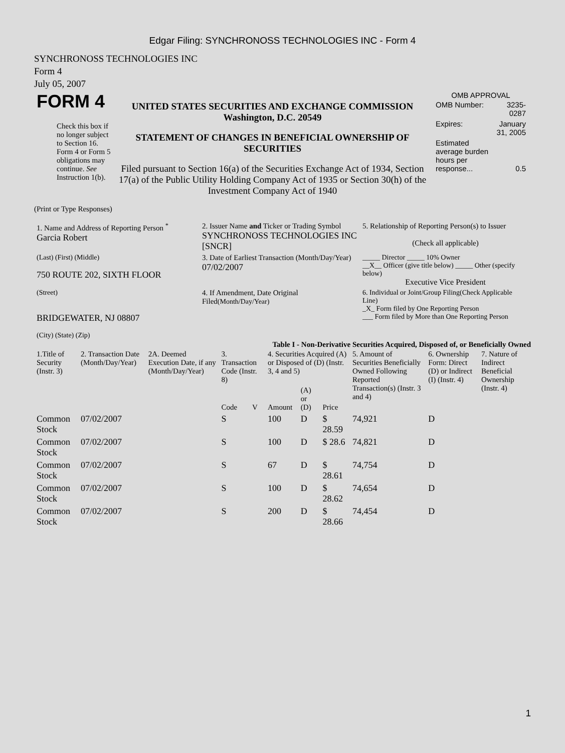Edgar Filing: SYNCHRONOSS TECHNOLOGIES INC - Form 4
SYNCHRONOSS TECHNOLOGIES INC
Form 4
July 05, 2007
| FORM 4 Check this box if no longer subject to Section 16. Form 4 or Form 5 obligations may continue. See Instruction 1(b). | UNITED STATES SECURITIES AND EXCHANGE COMMISSION Washington, D.C. 20549 STATEMENT OF CHANGES IN BENEFICIAL OWNERSHIP OF SECURITIES Filed pursuant to Section 16(a) of the Securities Exchange Act of 1934, Section 17(a) of the Public Utility Holding Company Act of 1935 or Section 30(h) of the Investment Company Act of 1940 | OMB APPROVAL / OMB Number: / 3235-0287 / / Expires: / January 31, 2005 / / Estimated average burden hours per response... / 0.5 / |
(Print or Type Responses)
| 1. Name and Address of Reporting Person <sup>*</sup> Garcia Robert | 2. Issuer Name and Ticker or Trading Symbol SYNCHRONOSS TECHNOLOGIES INC [SNCR] | 5. Relationship of Reporting Person(s) to Issuer (Check all applicable) |
| (Last) (First) (Middle) 750 ROUTE 202, SIXTH FLOOR | 3. Date of Earliest Transaction (Month/Day/Year) 07/02/2007 | _____ Director _____ 10% Owner __X__ Officer (give title below) _____ Other (specify below) Executive Vice President |
| (Street) BRIDGEWATER, NJ 08807 (City) (State) (Zip) | 4. If Amendment, Date Original Filed (Month/Day/Year) | 6. Individual or Joint/Group Filing(Check Applicable Line) _X_ Form filed by One Reporting Person ___ Form filed by More than One Reporting Person |
Table I - Non-Derivative Securities Acquired, Disposed of, or Beneficially Owned
| 1.Title of Security (Instr. 3) | 2. Transaction Date (Month/Day/Year) | 2A. Deemed Execution Date, if any (Month/Day/Year) | 3. Transaction Code (Instr. 8) | | 4. Securities Acquired (A) or Disposed of (D) (Instr. 3, 4 and 5) | | | 5. Amount of Securities Beneficially Owned Following Reported Transaction(s) (Instr. 3 and 4) | 6. Ownership Form: Direct (D) or Indirect (I) (Instr. 4) | 7. Nature of Indirect Beneficial Ownership (Instr. 4) |
| --- | --- | --- | --- | --- | --- | --- | --- | --- | --- | --- |
| | | | Code | V | Amount | (A) or (D) | Price | | | |
| Common Stock | 07/02/2007 | | S | | 100 | D | $ 28.59 | 74,921 | D | |
| Common Stock | 07/02/2007 | | S | | 100 | D | $ 28.6 | 74,821 | D | |
| Common Stock | 07/02/2007 | | S | | 67 | D | $ 28.61 | 74,754 | D | |
| Common Stock | 07/02/2007 | | S | | 100 | D | $ 28.62 | 74,654 | D | |
| Common Stock | 07/02/2007 | | S | | 200 | D | $ 28.66 | 74,454 | D | |
1